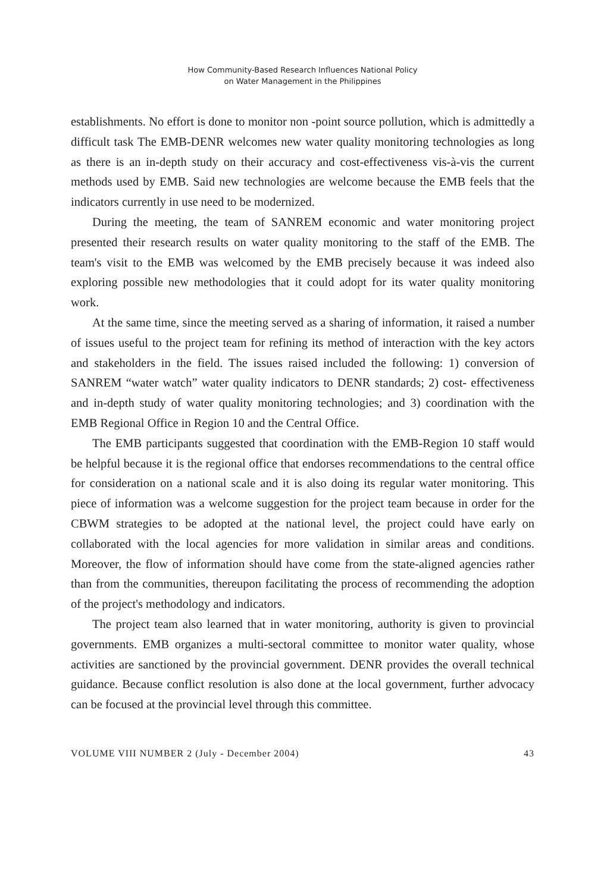How Community-Based Research Influences National Policy
on Water Management in the Philippines
establishments. No effort is done to monitor non -point source pollution, which is admittedly a difficult task The EMB-DENR welcomes new water quality monitoring technologies as long as there is an in-depth study on their accuracy and cost-effectiveness vis-à-vis the current methods used by EMB. Said new technologies are welcome because the EMB feels that the indicators currently in use need to be modernized.
During the meeting, the team of SANREM economic and water monitoring project presented their research results on water quality monitoring to the staff of the EMB. The team's visit to the EMB was welcomed by the EMB precisely because it was indeed also exploring possible new methodologies that it could adopt for its water quality monitoring work.
At the same time, since the meeting served as a sharing of information, it raised a number of issues useful to the project team for refining its method of interaction with the key actors and stakeholders in the field. The issues raised included the following: 1) conversion of SANREM “water watch” water quality indicators to DENR standards; 2) cost- effectiveness and in-depth study of water quality monitoring technologies; and 3) coordination with the EMB Regional Office in Region 10 and the Central Office.
The EMB participants suggested that coordination with the EMB-Region 10 staff would be helpful because it is the regional office that endorses recommendations to the central office for consideration on a national scale and it is also doing its regular water monitoring. This piece of information was a welcome suggestion for the project team because in order for the CBWM strategies to be adopted at the national level, the project could have early on collaborated with the local agencies for more validation in similar areas and conditions. Moreover, the flow of information should have come from the state-aligned agencies rather than from the communities, thereupon facilitating the process of recommending the adoption of the project's methodology and indicators.
The project team also learned that in water monitoring, authority is given to provincial governments. EMB organizes a multi-sectoral committee to monitor water quality, whose activities are sanctioned by the provincial government. DENR provides the overall technical guidance. Because conflict resolution is also done at the local government, further advocacy can be focused at the provincial level through this committee.
VOLUME VIII NUMBER 2 (July - December 2004) 43